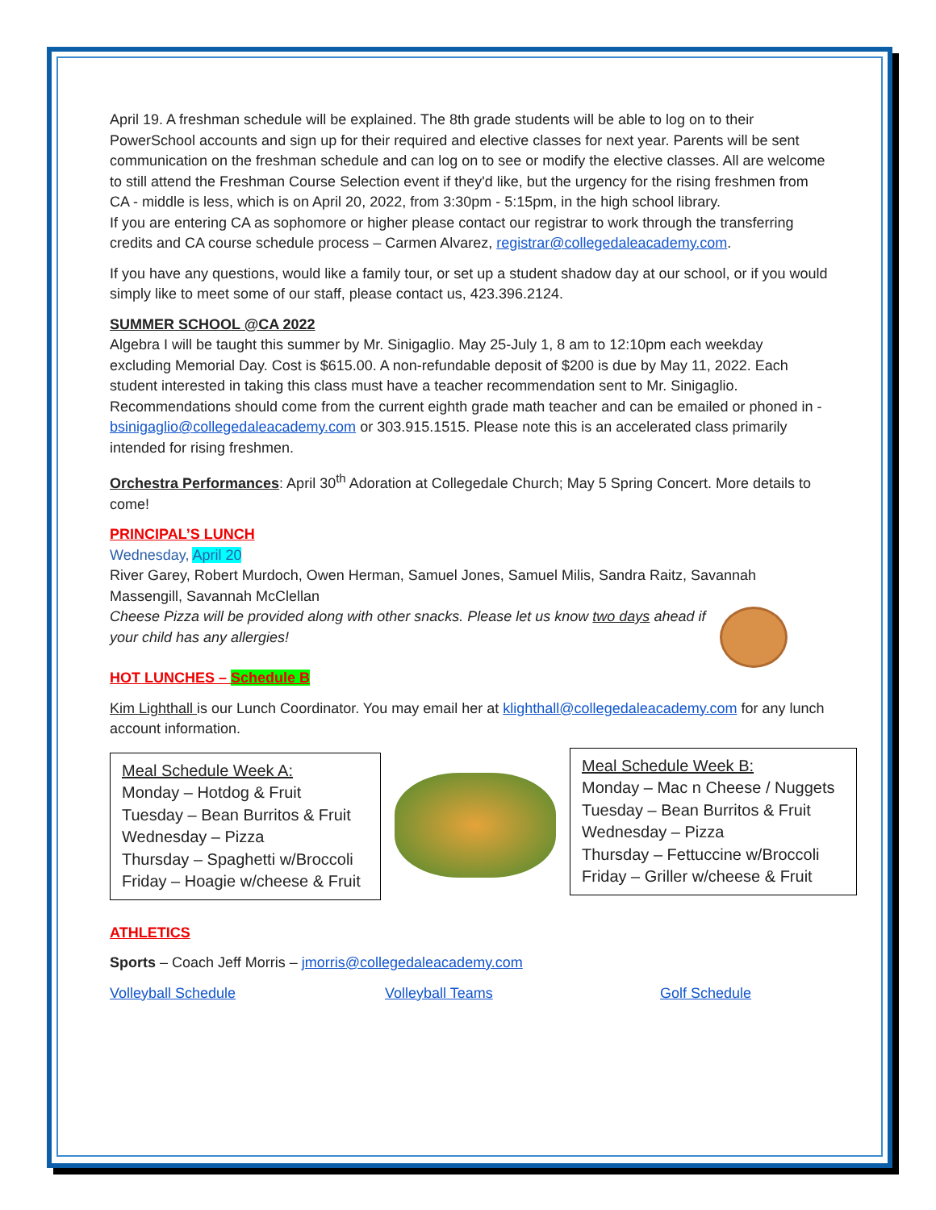April 19. A freshman schedule will be explained. The 8th grade students will be able to log on to their PowerSchool accounts and sign up for their required and elective classes for next year. Parents will be sent communication on the freshman schedule and can log on to see or modify the elective classes. All are welcome to still attend the Freshman Course Selection event if they'd like, but the urgency for the rising freshmen from CA - middle is less, which is on April 20, 2022, from 3:30pm - 5:15pm, in the high school library.
If you are entering CA as sophomore or higher please contact our registrar to work through the transferring credits and CA course schedule process – Carmen Alvarez, registrar@collegedaleacademy.com.
If you have any questions, would like a family tour, or set up a student shadow day at our school, or if you would simply like to meet some of our staff, please contact us, 423.396.2124.
SUMMER SCHOOL @CA 2022
Algebra I will be taught this summer by Mr. Sinigaglio. May 25-July 1, 8 am to 12:10pm each weekday excluding Memorial Day. Cost is $615.00. A non-refundable deposit of $200 is due by May 11, 2022. Each student interested in taking this class must have a teacher recommendation sent to Mr. Sinigaglio. Recommendations should come from the current eighth grade math teacher and can be emailed or phoned in - bsinigaglio@collegedaleacademy.com or 303.915.1515. Please note this is an accelerated class primarily intended for rising freshmen.
Orchestra Performances: April 30<sup>th</sup> Adoration at Collegedale Church; May 5 Spring Concert. More details to come!
PRINCIPAL’S LUNCH
Wednesday, April 20
River Garey, Robert Murdoch, Owen Herman, Samuel Jones, Samuel Milis, Sandra Raitz, Savannah Massengill, Savannah McClellan
Cheese Pizza will be provided along with other snacks. Please let us know two days ahead if your child has any allergies!
HOT LUNCHES – Schedule B
Kim Lighthall is our Lunch Coordinator. You may email her at klighthall@collegedaleacademy.com for any lunch account information.
Meal Schedule Week A:
Monday – Hotdog & Fruit
Tuesday – Bean Burritos & Fruit
Wednesday – Pizza
Thursday – Spaghetti w/Broccoli
Friday – Hoagie w/cheese & Fruit
Meal Schedule Week B:
Monday – Mac n Cheese / Nuggets
Tuesday – Bean Burritos & Fruit
Wednesday – Pizza
Thursday – Fettuccine w/Broccoli
Friday – Griller w/cheese & Fruit
ATHLETICS
Sports – Coach Jeff Morris – jmorris@collegedaleacademy.com
Volleyball Schedule Volleyball Teams Golf Schedule